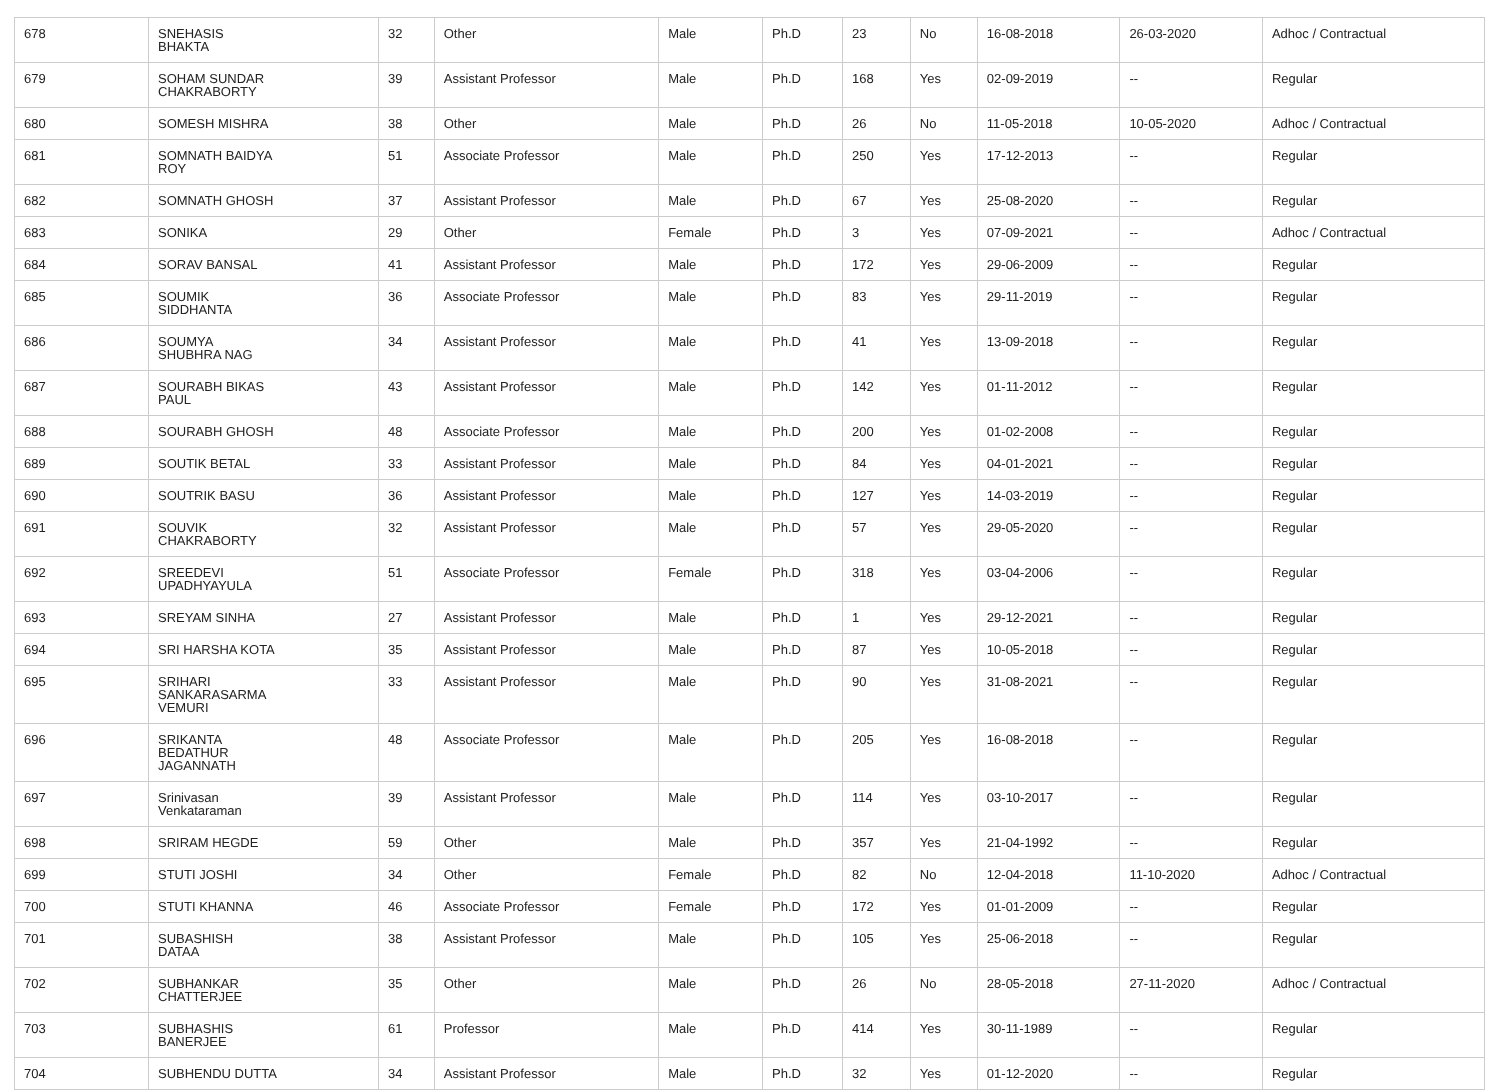| 678 | SNEHASIS BHAKTA | 32 | Other | Male | Ph.D | 23 | No | 16-08-2018 | 26-03-2020 | Adhoc / Contractual |
| 679 | SOHAM SUNDAR CHAKRABORTY | 39 | Assistant Professor | Male | Ph.D | 168 | Yes | 02-09-2019 | -- | Regular |
| 680 | SOMESH MISHRA | 38 | Other | Male | Ph.D | 26 | No | 11-05-2018 | 10-05-2020 | Adhoc / Contractual |
| 681 | SOMNATH BAIDYA ROY | 51 | Associate Professor | Male | Ph.D | 250 | Yes | 17-12-2013 | -- | Regular |
| 682 | SOMNATH GHOSH | 37 | Assistant Professor | Male | Ph.D | 67 | Yes | 25-08-2020 | -- | Regular |
| 683 | SONIKA | 29 | Other | Female | Ph.D | 3 | Yes | 07-09-2021 | -- | Adhoc / Contractual |
| 684 | SORAV BANSAL | 41 | Assistant Professor | Male | Ph.D | 172 | Yes | 29-06-2009 | -- | Regular |
| 685 | SOUMIK SIDDHANTA | 36 | Associate Professor | Male | Ph.D | 83 | Yes | 29-11-2019 | -- | Regular |
| 686 | SOUMYA SHUBHRA NAG | 34 | Assistant Professor | Male | Ph.D | 41 | Yes | 13-09-2018 | -- | Regular |
| 687 | SOURABH BIKAS PAUL | 43 | Assistant Professor | Male | Ph.D | 142 | Yes | 01-11-2012 | -- | Regular |
| 688 | SOURABH GHOSH | 48 | Associate Professor | Male | Ph.D | 200 | Yes | 01-02-2008 | -- | Regular |
| 689 | SOUTIK BETAL | 33 | Assistant Professor | Male | Ph.D | 84 | Yes | 04-01-2021 | -- | Regular |
| 690 | SOUTRIK BASU | 36 | Assistant Professor | Male | Ph.D | 127 | Yes | 14-03-2019 | -- | Regular |
| 691 | SOUVIK CHAKRABORTY | 32 | Assistant Professor | Male | Ph.D | 57 | Yes | 29-05-2020 | -- | Regular |
| 692 | SREEDEVI UPADHYAYULA | 51 | Associate Professor | Female | Ph.D | 318 | Yes | 03-04-2006 | -- | Regular |
| 693 | SREYAM SINHA | 27 | Assistant Professor | Male | Ph.D | 1 | Yes | 29-12-2021 | -- | Regular |
| 694 | SRI HARSHA KOTA | 35 | Assistant Professor | Male | Ph.D | 87 | Yes | 10-05-2018 | -- | Regular |
| 695 | SRIHARI SANKARASARMA VEMURI | 33 | Assistant Professor | Male | Ph.D | 90 | Yes | 31-08-2021 | -- | Regular |
| 696 | SRIKANTA BEDATHUR JAGANNATH | 48 | Associate Professor | Male | Ph.D | 205 | Yes | 16-08-2018 | -- | Regular |
| 697 | Srinivasan Venkataraman | 39 | Assistant Professor | Male | Ph.D | 114 | Yes | 03-10-2017 | -- | Regular |
| 698 | SRIRAM HEGDE | 59 | Other | Male | Ph.D | 357 | Yes | 21-04-1992 | -- | Regular |
| 699 | STUTI JOSHI | 34 | Other | Female | Ph.D | 82 | No | 12-04-2018 | 11-10-2020 | Adhoc / Contractual |
| 700 | STUTI KHANNA | 46 | Associate Professor | Female | Ph.D | 172 | Yes | 01-01-2009 | -- | Regular |
| 701 | SUBASHISH DATAA | 38 | Assistant Professor | Male | Ph.D | 105 | Yes | 25-06-2018 | -- | Regular |
| 702 | SUBHANKAR CHATTERJEE | 35 | Other | Male | Ph.D | 26 | No | 28-05-2018 | 27-11-2020 | Adhoc / Contractual |
| 703 | SUBHASHIS BANERJEE | 61 | Professor | Male | Ph.D | 414 | Yes | 30-11-1989 | -- | Regular |
| 704 | SUBHENDU DUTTA | 34 | Assistant Professor | Male | Ph.D | 32 | Yes | 01-12-2020 | -- | Regular |